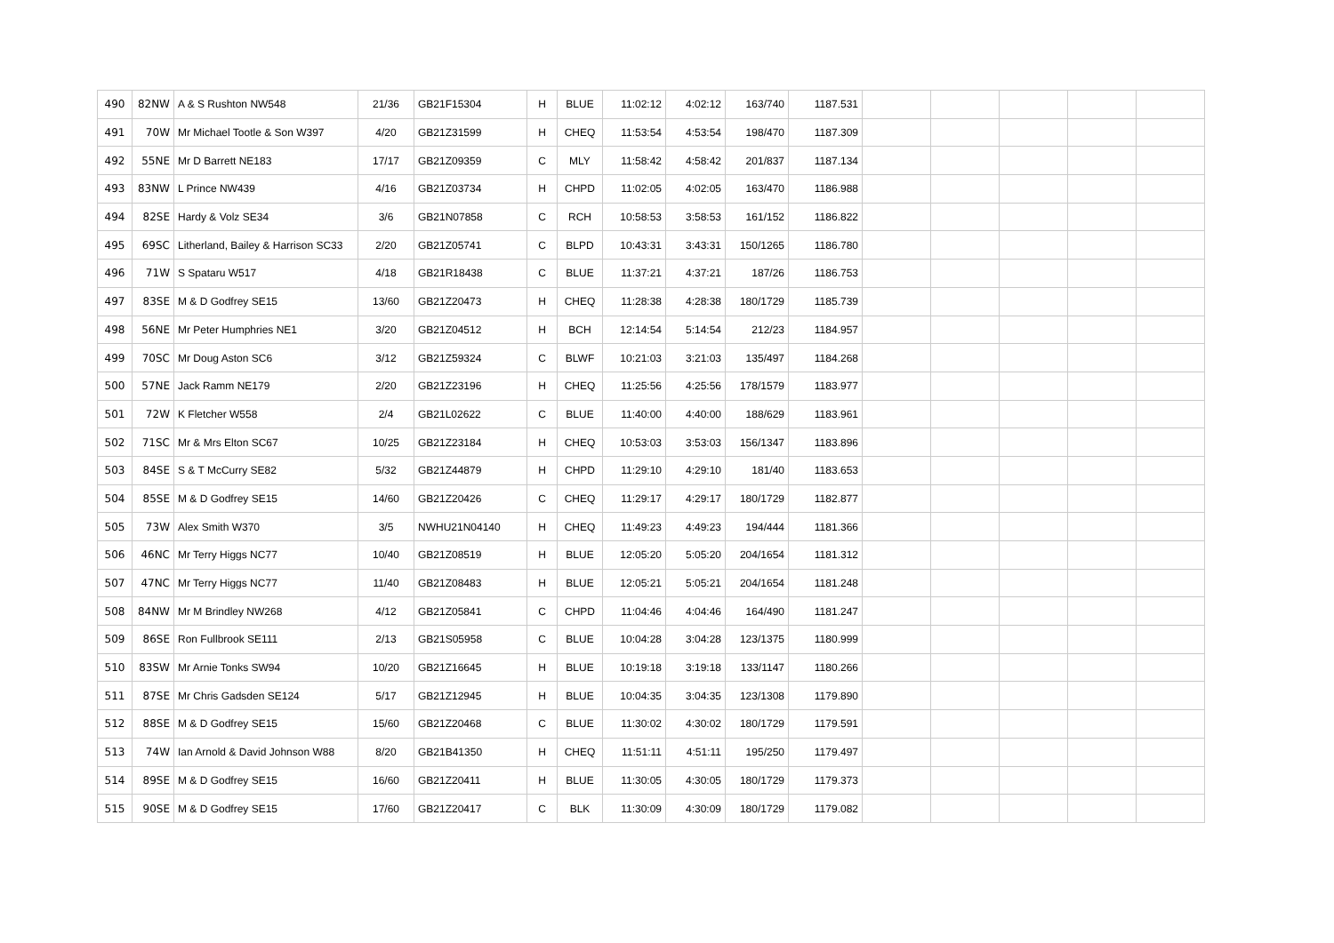| 490 | 82NW | A & S Rushton NW548 | 21/36 | GB21F15304 | H | BLUE | 11:02:12 | 4:02:12 | 163/740 | 1187.531 | | | | | |
| 491 | 70W | Mr Michael Tootle & Son W397 | 4/20 | GB21Z31599 | H | CHEQ | 11:53:54 | 4:53:54 | 198/470 | 1187.309 | | | | | |
| 492 | 55NE | Mr D Barrett NE183 | 17/17 | GB21Z09359 | C | MLY | 11:58:42 | 4:58:42 | 201/837 | 1187.134 | | | | | |
| 493 | 83NW | L Prince NW439 | 4/16 | GB21Z03734 | H | CHPD | 11:02:05 | 4:02:05 | 163/470 | 1186.988 | | | | | |
| 494 | 82SE | Hardy & Volz SE34 | 3/6 | GB21N07858 | C | RCH | 10:58:53 | 3:58:53 | 161/152 | 1186.822 | | | | | |
| 495 | 69SC | Litherland, Bailey & Harrison SC33 | 2/20 | GB21Z05741 | C | BLPD | 10:43:31 | 3:43:31 | 150/1265 | 1186.780 | | | | | |
| 496 | 71W | S Spataru W517 | 4/18 | GB21R18438 | C | BLUE | 11:37:21 | 4:37:21 | 187/26 | 1186.753 | | | | | |
| 497 | 83SE | M & D Godfrey SE15 | 13/60 | GB21Z20473 | H | CHEQ | 11:28:38 | 4:28:38 | 180/1729 | 1185.739 | | | | | |
| 498 | 56NE | Mr Peter Humphries NE1 | 3/20 | GB21Z04512 | H | BCH | 12:14:54 | 5:14:54 | 212/23 | 1184.957 | | | | | |
| 499 | 70SC | Mr Doug Aston SC6 | 3/12 | GB21Z59324 | C | BLWF | 10:21:03 | 3:21:03 | 135/497 | 1184.268 | | | | | |
| 500 | 57NE | Jack Ramm NE179 | 2/20 | GB21Z23196 | H | CHEQ | 11:25:56 | 4:25:56 | 178/1579 | 1183.977 | | | | | |
| 501 | 72W | K Fletcher W558 | 2/4 | GB21L02622 | C | BLUE | 11:40:00 | 4:40:00 | 188/629 | 1183.961 | | | | | |
| 502 | 71SC | Mr & Mrs Elton SC67 | 10/25 | GB21Z23184 | H | CHEQ | 10:53:03 | 3:53:03 | 156/1347 | 1183.896 | | | | | |
| 503 | 84SE | S & T McCurry SE82 | 5/32 | GB21Z44879 | H | CHPD | 11:29:10 | 4:29:10 | 181/40 | 1183.653 | | | | | |
| 504 | 85SE | M & D Godfrey SE15 | 14/60 | GB21Z20426 | C | CHEQ | 11:29:17 | 4:29:17 | 180/1729 | 1182.877 | | | | | |
| 505 | 73W | Alex Smith W370 | 3/5 | NWHU21N04140 | H | CHEQ | 11:49:23 | 4:49:23 | 194/444 | 1181.366 | | | | | |
| 506 | 46NC | Mr Terry Higgs NC77 | 10/40 | GB21Z08519 | H | BLUE | 12:05:20 | 5:05:20 | 204/1654 | 1181.312 | | | | | |
| 507 | 47NC | Mr Terry Higgs NC77 | 11/40 | GB21Z08483 | H | BLUE | 12:05:21 | 5:05:21 | 204/1654 | 1181.248 | | | | | |
| 508 | 84NW | Mr M Brindley NW268 | 4/12 | GB21Z05841 | C | CHPD | 11:04:46 | 4:04:46 | 164/490 | 1181.247 | | | | | |
| 509 | 86SE | Ron Fullbrook SE111 | 2/13 | GB21S05958 | C | BLUE | 10:04:28 | 3:04:28 | 123/1375 | 1180.999 | | | | | |
| 510 | 83SW | Mr Arnie Tonks SW94 | 10/20 | GB21Z16645 | H | BLUE | 10:19:18 | 3:19:18 | 133/1147 | 1180.266 | | | | | |
| 511 | 87SE | Mr Chris Gadsden SE124 | 5/17 | GB21Z12945 | H | BLUE | 10:04:35 | 3:04:35 | 123/1308 | 1179.890 | | | | | |
| 512 | 88SE | M & D Godfrey SE15 | 15/60 | GB21Z20468 | C | BLUE | 11:30:02 | 4:30:02 | 180/1729 | 1179.591 | | | | | |
| 513 | 74W | Ian Arnold & David Johnson W88 | 8/20 | GB21B41350 | H | CHEQ | 11:51:11 | 4:51:11 | 195/250 | 1179.497 | | | | | |
| 514 | 89SE | M & D Godfrey SE15 | 16/60 | GB21Z20411 | H | BLUE | 11:30:05 | 4:30:05 | 180/1729 | 1179.373 | | | | | |
| 515 | 90SE | M & D Godfrey SE15 | 17/60 | GB21Z20417 | C | BLK | 11:30:09 | 4:30:09 | 180/1729 | 1179.082 | | | | | |